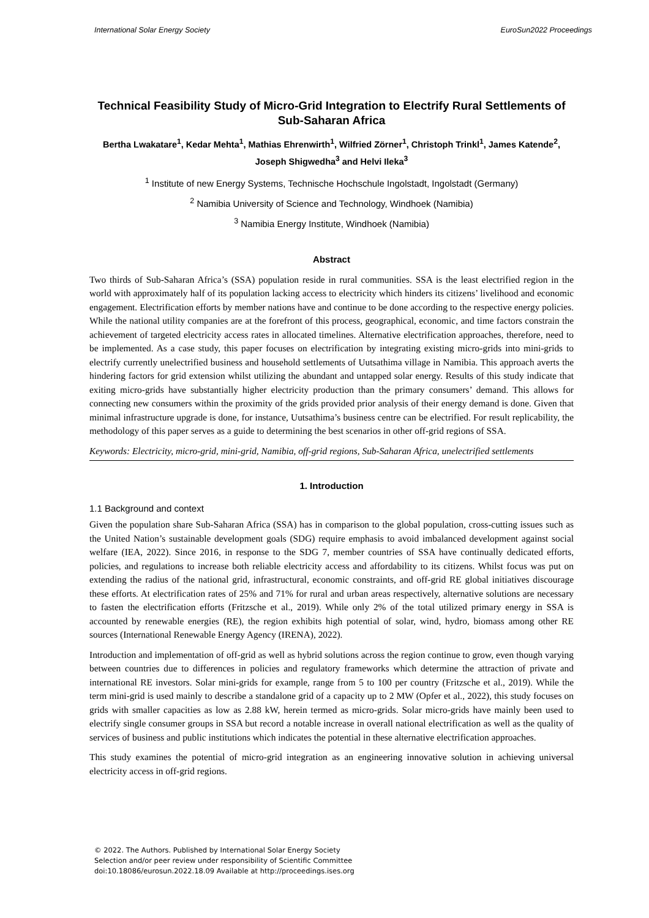International Solar Energy Society EuroSun2022 Proceedings
Technical Feasibility Study of Micro-Grid Integration to Electrify Rural Settlements of Sub-Saharan Africa
Bertha Lwakatare<sup>1</sup>, Kedar Mehta<sup>1</sup>, Mathias Ehrenwirth<sup>1</sup>, Wilfried Zörner<sup>1</sup>, Christoph Trinkl<sup>1</sup>, James Katende<sup>2</sup>, Joseph Shigwedha<sup>3</sup> and Helvi Ileka<sup>3</sup>
<sup>1</sup> Institute of new Energy Systems, Technische Hochschule Ingolstadt, Ingolstadt (Germany)
<sup>2</sup> Namibia University of Science and Technology, Windhoek (Namibia)
<sup>3</sup> Namibia Energy Institute, Windhoek (Namibia)
Abstract
Two thirds of Sub-Saharan Africa’s (SSA) population reside in rural communities. SSA is the least electrified region in the world with approximately half of its population lacking access to electricity which hinders its citizens’ livelihood and economic engagement. Electrification efforts by member nations have and continue to be done according to the respective energy policies. While the national utility companies are at the forefront of this process, geographical, economic, and time factors constrain the achievement of targeted electricity access rates in allocated timelines. Alternative electrification approaches, therefore, need to be implemented. As a case study, this paper focuses on electrification by integrating existing micro-grids into mini-grids to electrify currently unelectrified business and household settlements of Uutsathima village in Namibia. This approach averts the hindering factors for grid extension whilst utilizing the abundant and untapped solar energy. Results of this study indicate that exiting micro-grids have substantially higher electricity production than the primary consumers’ demand. This allows for connecting new consumers within the proximity of the grids provided prior analysis of their energy demand is done. Given that minimal infrastructure upgrade is done, for instance, Uutsathima’s business centre can be electrified. For result replicability, the methodology of this paper serves as a guide to determining the best scenarios in other off-grid regions of SSA.
Keywords: Electricity, micro-grid, mini-grid, Namibia, off-grid regions, Sub-Saharan Africa, unelectrified settlements
1. Introduction
1.1 Background and context
Given the population share Sub-Saharan Africa (SSA) has in comparison to the global population, cross-cutting issues such as the United Nation’s sustainable development goals (SDG) require emphasis to avoid imbalanced development against social welfare (IEA, 2022). Since 2016, in response to the SDG 7, member countries of SSA have continually dedicated efforts, policies, and regulations to increase both reliable electricity access and affordability to its citizens. Whilst focus was put on extending the radius of the national grid, infrastructural, economic constraints, and off-grid RE global initiatives discourage these efforts. At electrification rates of 25% and 71% for rural and urban areas respectively, alternative solutions are necessary to fasten the electrification efforts (Fritzsche et al., 2019). While only 2% of the total utilized primary energy in SSA is accounted by renewable energies (RE), the region exhibits high potential of solar, wind, hydro, biomass among other RE sources (International Renewable Energy Agency (IRENA), 2022).
Introduction and implementation of off-grid as well as hybrid solutions across the region continue to grow, even though varying between countries due to differences in policies and regulatory frameworks which determine the attraction of private and international RE investors. Solar mini-grids for example, range from 5 to 100 per country (Fritzsche et al., 2019). While the term mini-grid is used mainly to describe a standalone grid of a capacity up to 2 MW (Opfer et al., 2022), this study focuses on grids with smaller capacities as low as 2.88 kW, herein termed as micro-grids. Solar micro-grids have mainly been used to electrify single consumer groups in SSA but record a notable increase in overall national electrification as well as the quality of services of business and public institutions which indicates the potential in these alternative electrification approaches.
This study examines the potential of micro-grid integration as an engineering innovative solution in achieving universal electricity access in off-grid regions.
© 2022. The Authors. Published by International Solar Energy Society
Selection and/or peer review under responsibility of Scientific Committee
doi:10.18086/eurosun.2022.18.09 Available at http://proceedings.ises.org